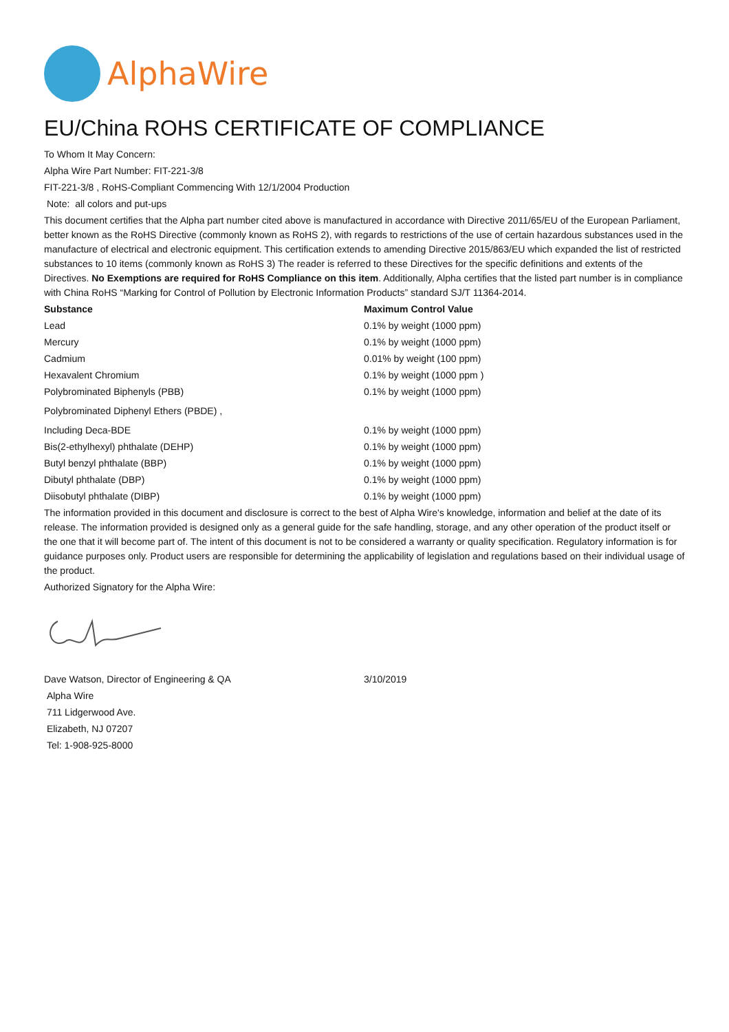AlphaWire
EU/China ROHS CERTIFICATE OF COMPLIANCE
To Whom It May Concern:
Alpha Wire Part Number: FIT-221-3/8
FIT-221-3/8 , RoHS-Compliant Commencing With 12/1/2004 Production
Note: all colors and put-ups
This document certifies that the Alpha part number cited above is manufactured in accordance with Directive 2011/65/EU of the European Parliament, better known as the RoHS Directive (commonly known as RoHS 2), with regards to restrictions of the use of certain hazardous substances used in the manufacture of electrical and electronic equipment. This certification extends to amending Directive 2015/863/EU which expanded the list of restricted substances to 10 items (commonly known as RoHS 3) The reader is referred to these Directives for the specific definitions and extents of the Directives. No Exemptions are required for RoHS Compliance on this item. Additionally, Alpha certifies that the listed part number is in compliance with China RoHS “Marking for Control of Pollution by Electronic Information Products” standard SJ/T 11364-2014.
| Substance | Maximum Control Value |
| --- | --- |
| Lead | 0.1% by weight (1000 ppm) |
| Mercury | 0.1% by weight (1000 ppm) |
| Cadmium | 0.01% by weight (100 ppm) |
| Hexavalent Chromium | 0.1% by weight (1000 ppm ) |
| Polybrominated Biphenyls (PBB) | 0.1% by weight (1000 ppm) |
| Polybrominated Diphenyl Ethers (PBDE) , | |
| Including Deca-BDE | 0.1% by weight (1000 ppm) |
| Bis(2-ethylhexyl) phthalate (DEHP) | 0.1% by weight (1000 ppm) |
| Butyl benzyl phthalate (BBP) | 0.1% by weight (1000 ppm) |
| Dibutyl phthalate (DBP) | 0.1% by weight (1000 ppm) |
| Diisobutyl phthalate (DIBP) | 0.1% by weight (1000 ppm) |
The information provided in this document and disclosure is correct to the best of Alpha Wire's knowledge, information and belief at the date of its release. The information provided is designed only as a general guide for the safe handling, storage, and any other operation of the product itself or the one that it will become part of. The intent of this document is not to be considered a warranty or quality specification. Regulatory information is for guidance purposes only. Product users are responsible for determining the applicability of legislation and regulations based on their individual usage of the product.
Authorized Signatory for the Alpha Wire:
| Dave Watson, Director of Engineering & QA | 3/10/2019 |
Alpha Wire
711 Lidgerwood Ave.
Elizabeth, NJ 07207
Tel: 1-908-925-8000